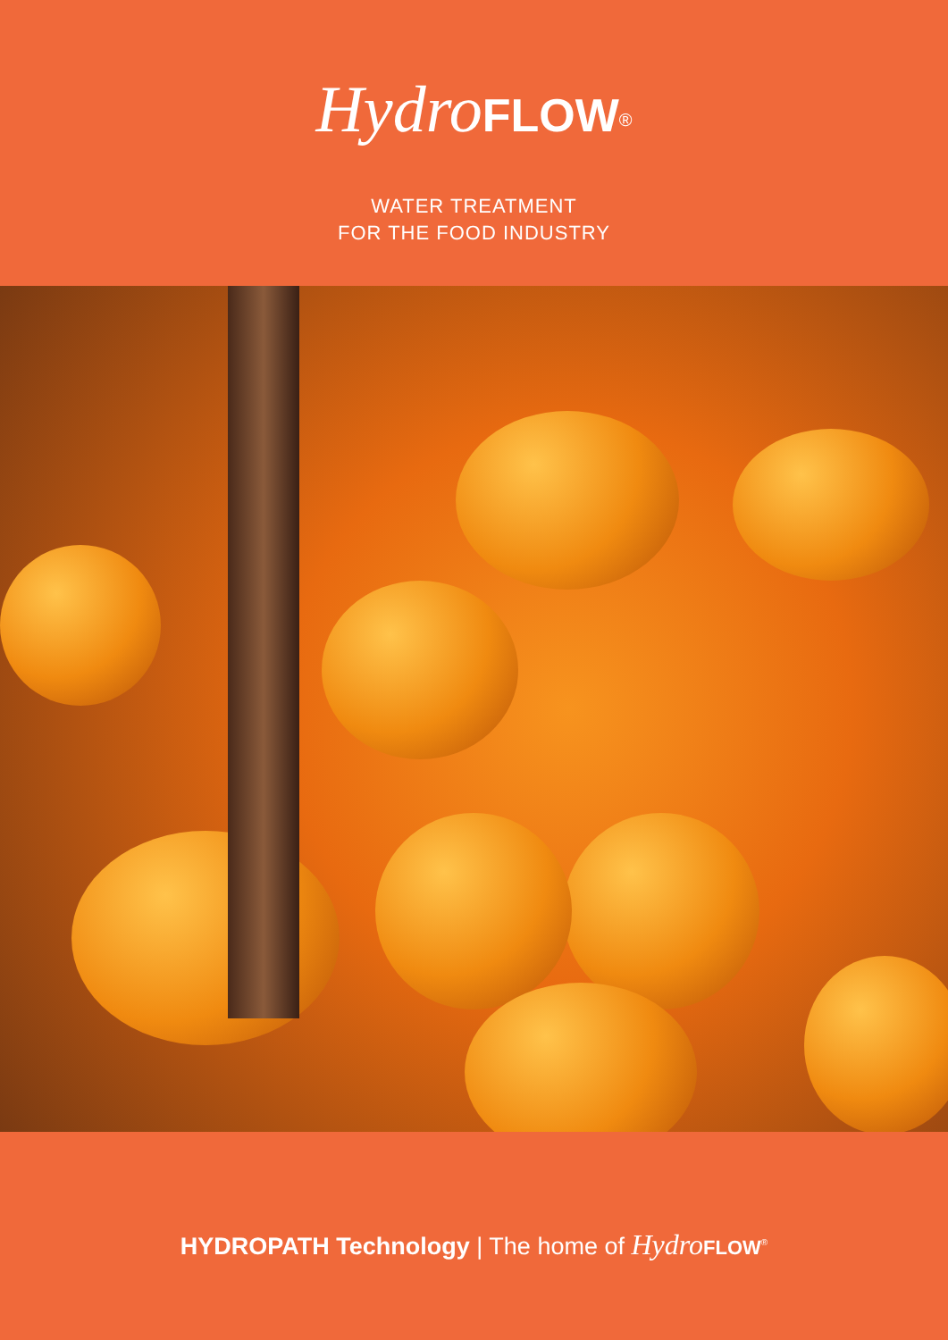Hydro FLOW<sup>®</sup>
WATER TREATMENT
FOR THE FOOD INDUSTRY
HYDROPATH Technology | The home of Hydro FLOW<sup>®</sup>